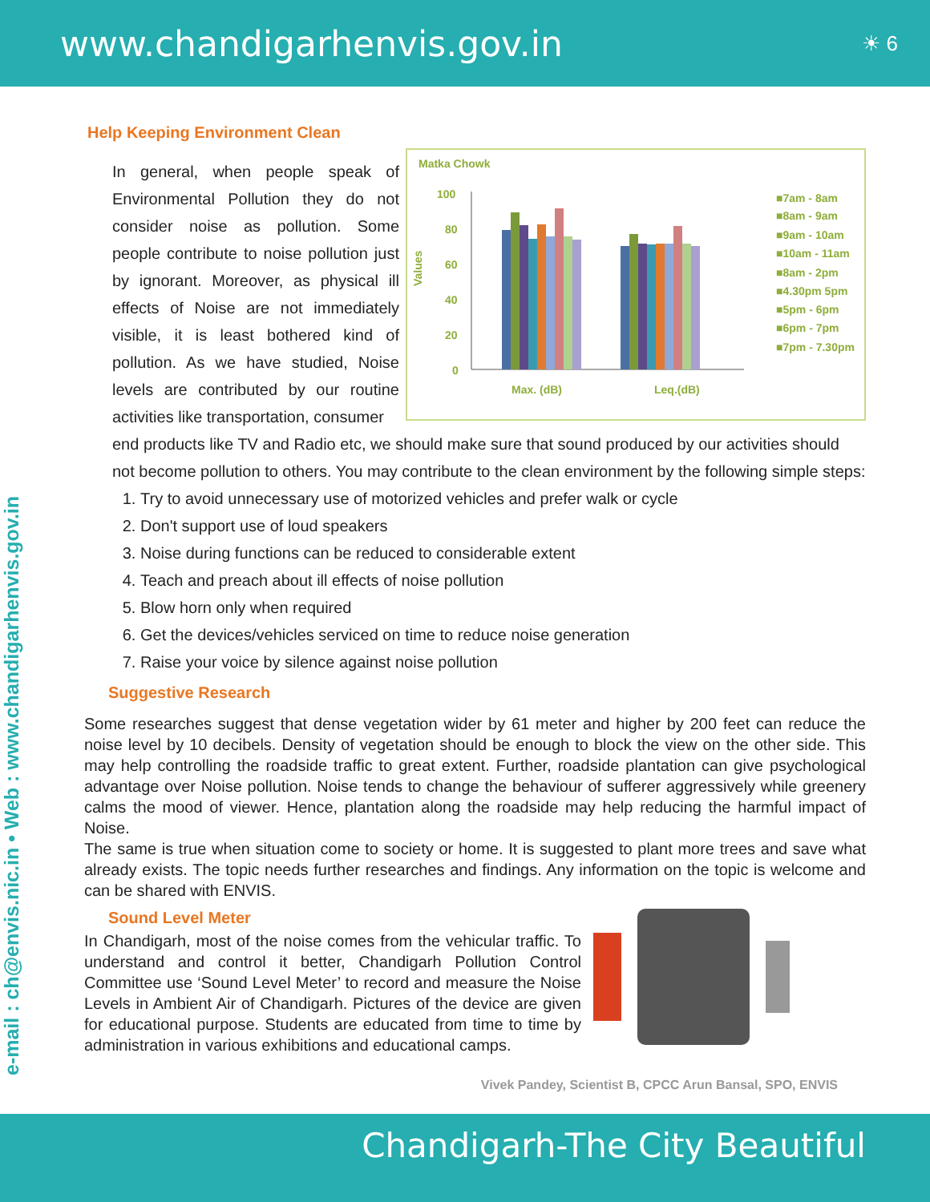www.chandigarhenvis.gov.in ☀ 6
e-mail : ch@envis.nic.in • Web : www.chandigarhenvis.gov.in
Help Keeping Environment Clean
In general, when people speak of Environmental Pollution they do not consider noise as pollution. Some people contribute to noise pollution just by ignorant. Moreover, as physical ill effects of Noise are not immediately visible, it is least bothered kind of pollution. As we have studied, Noise levels are contributed by our routine activities like transportation, consumer
Matka Chowk
100
80
60
40
20
0
Values
Max. (dB)
Leq.(dB)
■7am - 8am
■8am - 9am
■9am - 10am
■10am - 11am
■8am - 2pm
■4.30pm 5pm
■5pm - 6pm
■6pm - 7pm
■7pm - 7.30pm
end products like TV and Radio etc, we should make sure that sound produced by our activities should not become pollution to others. You may contribute to the clean environment by the following simple steps:
1. Try to avoid unnecessary use of motorized vehicles and prefer walk or cycle
2. Don't support use of loud speakers
3. Noise during functions can be reduced to considerable extent
4. Teach and preach about ill effects of noise pollution
5. Blow horn only when required
6. Get the devices/vehicles serviced on time to reduce noise generation
7. Raise your voice by silence against noise pollution
Suggestive Research
Some researches suggest that dense vegetation wider by 61 meter and higher by 200 feet can reduce the noise level by 10 decibels. Density of vegetation should be enough to block the view on the other side. This may help controlling the roadside traffic to great extent. Further, roadside plantation can give psychological advantage over Noise pollution. Noise tends to change the behaviour of sufferer aggressively while greenery calms the mood of viewer. Hence, plantation along the roadside may help reducing the harmful impact of Noise.
The same is true when situation come to society or home. It is suggested to plant more trees and save what already exists. The topic needs further researches and findings. Any information on the topic is welcome and can be shared with ENVIS.
Sound Level Meter
In Chandigarh, most of the noise comes from the vehicular traffic. To understand and control it better, Chandigarh Pollution Control Committee use ‘Sound Level Meter’ to record and measure the Noise Levels in Ambient Air of Chandigarh. Pictures of the device are given for educational purpose. Students are educated from time to time by administration in various exhibitions and educational camps.
Vivek Pandey, Scientist B, CPCC Arun Bansal, SPO, ENVIS
Chandigarh-The City Beautiful